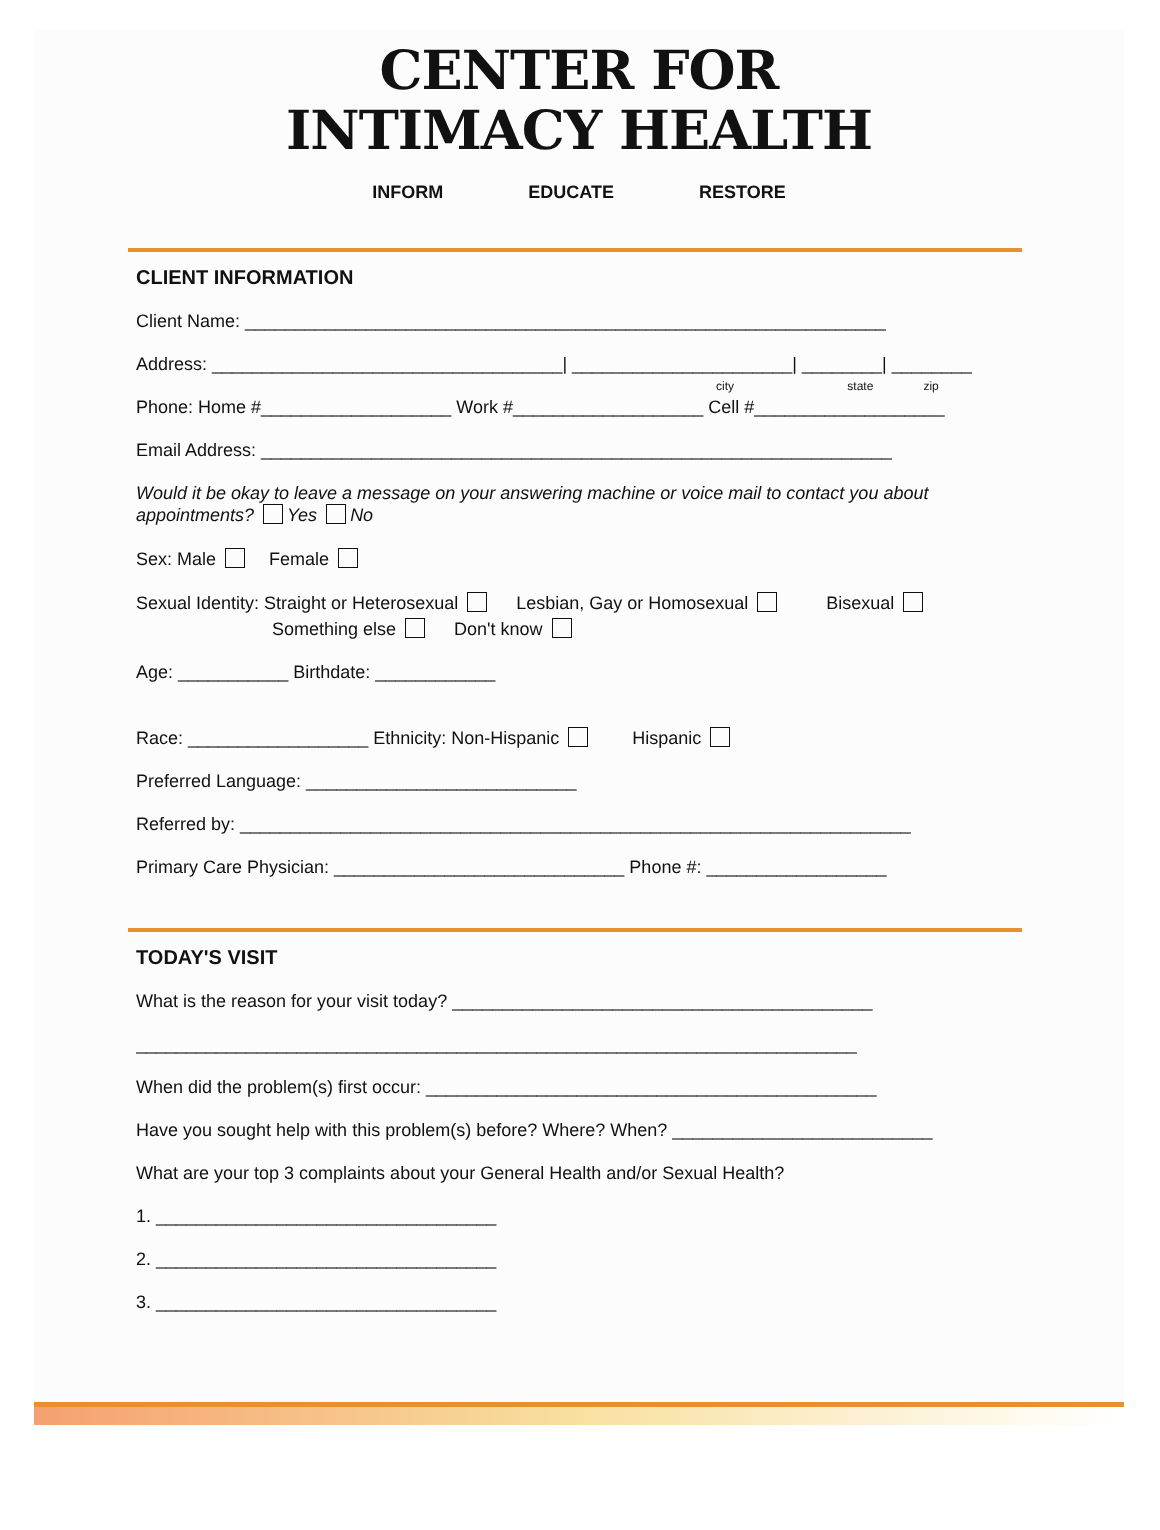CENTER FOR
INTIMACY HEALTH
INFORM EDUCATE RESTORE
CLIENT INFORMATION
Client Name: ________________________________________________________________
Address: ___________________________________| ______________________| ________| ________
city state zip
Phone: Home #___________________ Work #___________________ Cell #___________________
Email Address: _______________________________________________________________
Would it be okay to leave a message on your answering machine or voice mail to contact you about appointments? Yes No
Sex: Male Female
Sexual Identity: Straight or Heterosexual Lesbian, Gay or Homosexual Bisexual
Something else Don't know
Age: ___________ Birthdate: ____________
Race: __________________ Ethnicity: Non-Hispanic Hispanic
Preferred Language: ___________________________
Referred by: ___________________________________________________________________
Primary Care Physician: _____________________________ Phone #: __________________
TODAY'S VISIT
What is the reason for your visit today? __________________________________________
________________________________________________________________________
When did the problem(s) first occur: _____________________________________________
Have you sought help with this problem(s) before? Where? When? __________________________
What are your top 3 complaints about your General Health and/or Sexual Health?
1. __________________________________
2. __________________________________
3. __________________________________